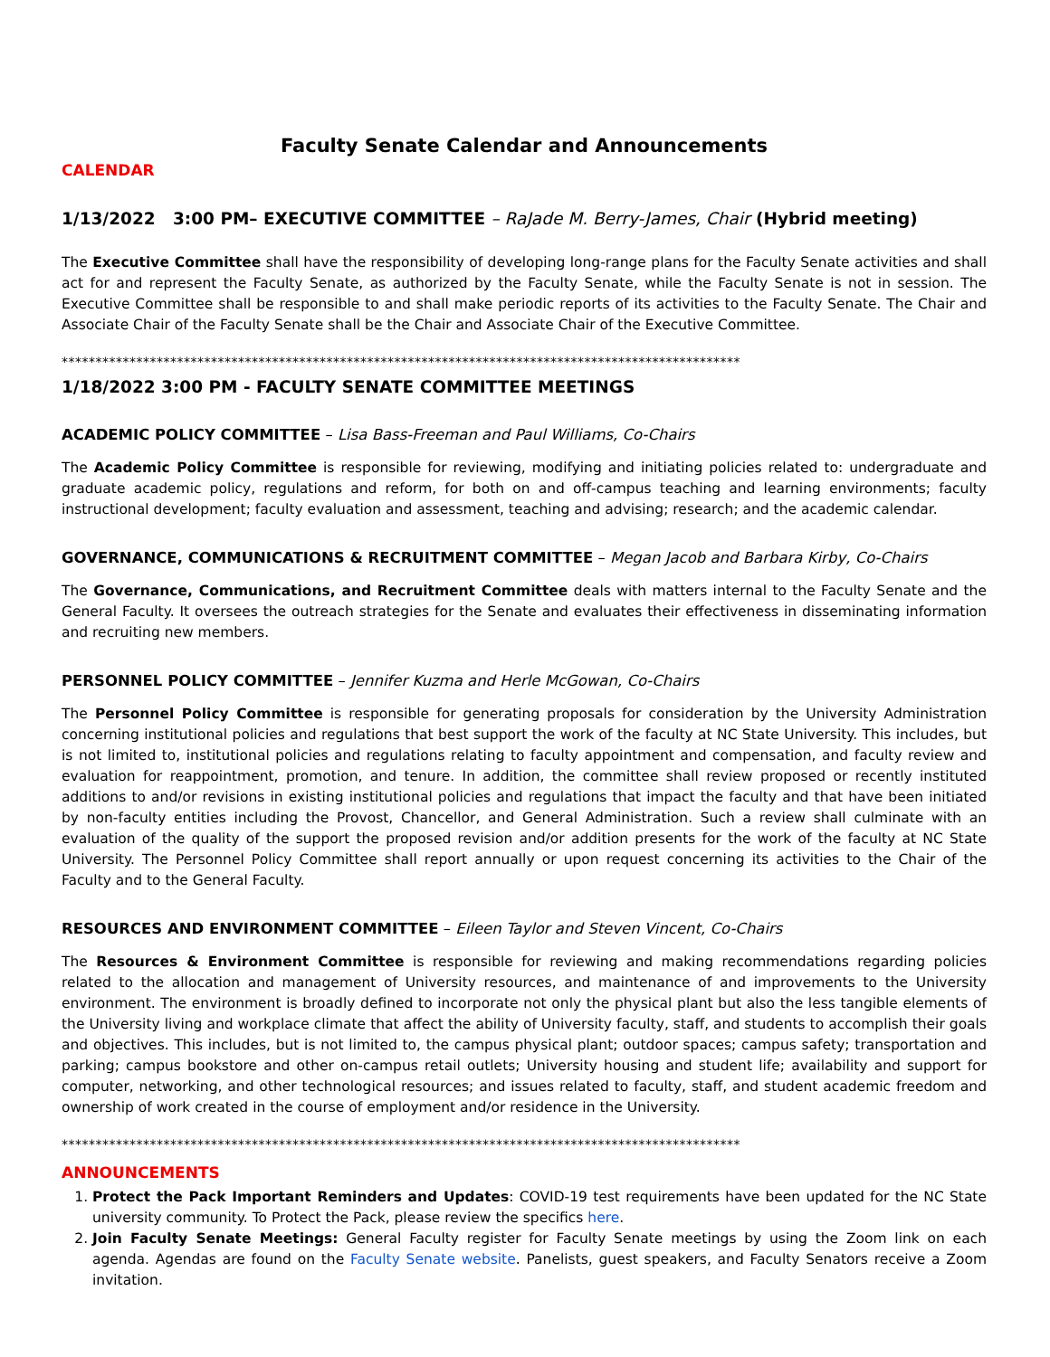Faculty Senate Calendar and Announcements
CALENDAR
1/13/2022 3:00 PM– EXECUTIVE COMMITTEE – RaJade M. Berry-James, Chair (Hybrid meeting)
The Executive Committee shall have the responsibility of developing long-range plans for the Faculty Senate activities and shall act for and represent the Faculty Senate, as authorized by the Faculty Senate, while the Faculty Senate is not in session. The Executive Committee shall be responsible to and shall make periodic reports of its activities to the Faculty Senate. The Chair and Associate Chair of the Faculty Senate shall be the Chair and Associate Chair of the Executive Committee.
****************************************************************************************************
1/18/2022 3:00 PM - FACULTY SENATE COMMITTEE MEETINGS
ACADEMIC POLICY COMMITTEE – Lisa Bass-Freeman and Paul Williams, Co-Chairs
The Academic Policy Committee is responsible for reviewing, modifying and initiating policies related to: undergraduate and graduate academic policy, regulations and reform, for both on and off-campus teaching and learning environments; faculty instructional development; faculty evaluation and assessment, teaching and advising; research; and the academic calendar.
GOVERNANCE, COMMUNICATIONS & RECRUITMENT COMMITTEE – Megan Jacob and Barbara Kirby, Co-Chairs
The Governance, Communications, and Recruitment Committee deals with matters internal to the Faculty Senate and the General Faculty. It oversees the outreach strategies for the Senate and evaluates their effectiveness in disseminating information and recruiting new members.
PERSONNEL POLICY COMMITTEE – Jennifer Kuzma and Herle McGowan, Co-Chairs
The Personnel Policy Committee is responsible for generating proposals for consideration by the University Administration concerning institutional policies and regulations that best support the work of the faculty at NC State University. This includes, but is not limited to, institutional policies and regulations relating to faculty appointment and compensation, and faculty review and evaluation for reappointment, promotion, and tenure. In addition, the committee shall review proposed or recently instituted additions to and/or revisions in existing institutional policies and regulations that impact the faculty and that have been initiated by non-faculty entities including the Provost, Chancellor, and General Administration. Such a review shall culminate with an evaluation of the quality of the support the proposed revision and/or addition presents for the work of the faculty at NC State University. The Personnel Policy Committee shall report annually or upon request concerning its activities to the Chair of the Faculty and to the General Faculty.
RESOURCES AND ENVIRONMENT COMMITTEE – Eileen Taylor and Steven Vincent, Co-Chairs
The Resources & Environment Committee is responsible for reviewing and making recommendations regarding policies related to the allocation and management of University resources, and maintenance of and improvements to the University environment. The environment is broadly defined to incorporate not only the physical plant but also the less tangible elements of the University living and workplace climate that affect the ability of University faculty, staff, and students to accomplish their goals and objectives. This includes, but is not limited to, the campus physical plant; outdoor spaces; campus safety; transportation and parking; campus bookstore and other on-campus retail outlets; University housing and student life; availability and support for computer, networking, and other technological resources; and issues related to faculty, staff, and student academic freedom and ownership of work created in the course of employment and/or residence in the University.
****************************************************************************************************
ANNOUNCEMENTS
1. Protect the Pack Important Reminders and Updates: COVID-19 test requirements have been updated for the NC State university community. To Protect the Pack, please review the specifics here.
2. Join Faculty Senate Meetings: General Faculty register for Faculty Senate meetings by using the Zoom link on each agenda. Agendas are found on the Faculty Senate website. Panelists, guest speakers, and Faculty Senators receive a Zoom invitation.